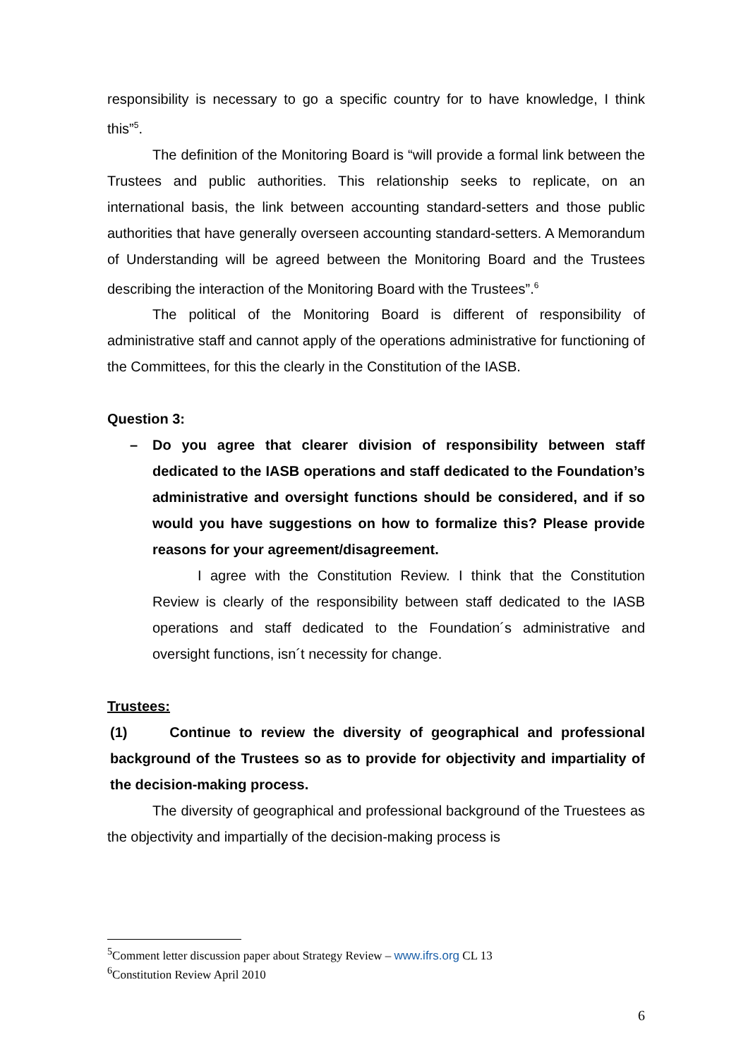responsibility is necessary to go a specific country for to have knowledge, I think this”<sup>5</sup>.
The definition of the Monitoring Board is “will provide a formal link between the Trustees and public authorities. This relationship seeks to replicate, on an international basis, the link between accounting standard-setters and those public authorities that have generally overseen accounting standard-setters. A Memorandum of Understanding will be agreed between the Monitoring Board and the Trustees describing the interaction of the Monitoring Board with the Trustees”.<sup>6</sup>
The political of the Monitoring Board is different of responsibility of administrative staff and cannot apply of the operations administrative for functioning of the Committees, for this the clearly in the Constitution of the IASB.
Question 3:
– Do you agree that clearer division of responsibility between staff dedicated to the IASB operations and staff dedicated to the Foundation’s administrative and oversight functions should be considered, and if so would you have suggestions on how to formalize this? Please provide reasons for your agreement/disagreement.
I agree with the Constitution Review. I think that the Constitution Review is clearly of the responsibility between staff dedicated to the IASB operations and staff dedicated to the Foundation´s administrative and oversight functions, isn´t necessity for change.
Trustees:
(1) Continue to review the diversity of geographical and professional background of the Trustees so as to provide for objectivity and impartiality of the decision-making process.
The diversity of geographical and professional background of the Truestees as the objectivity and impartially of the decision-making process is
<sup>5</sup> Comment letter discussion paper about Strategy Review – www.ifrs.org CL 13
<sup>6</sup> Constitution Review April 2010
6